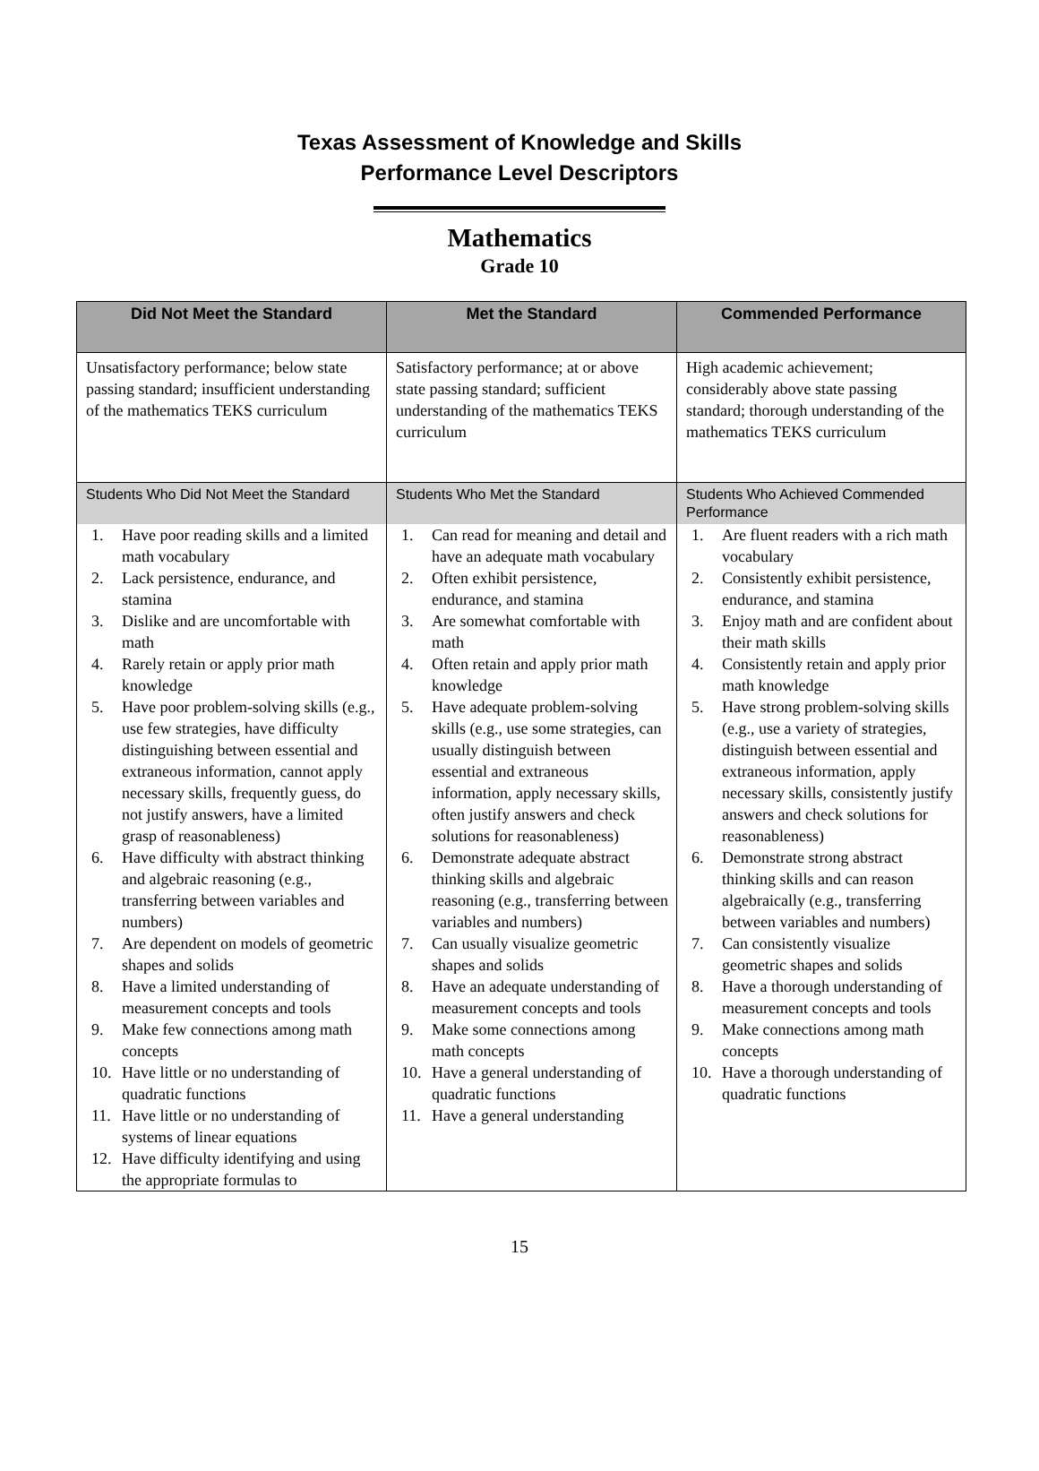Texas Assessment of Knowledge and Skills
Performance Level Descriptors
Mathematics
Grade 10
| Did Not Meet the Standard | Met the Standard | Commended Performance |
| --- | --- | --- |
| Unsatisfactory performance; below state passing standard; insufficient understanding of the mathematics TEKS curriculum | Satisfactory performance; at or above state passing standard; sufficient understanding of the mathematics TEKS curriculum | High academic achievement; considerably above state passing standard; thorough understanding of the mathematics TEKS curriculum |
| Students Who Did Not Meet the Standard | Students Who Met the Standard | Students Who Achieved Commended Performance |
| 1. Have poor reading skills and a limited math vocabulary 2. Lack persistence, endurance, and stamina 3. Dislike and are uncomfortable with math 4. Rarely retain or apply prior math knowledge 5. Have poor problem-solving skills (e.g., use few strategies, have difficulty distinguishing between essential and extraneous information, cannot apply necessary skills, frequently guess, do not justify answers, have a limited grasp of reasonableness) 6. Have difficulty with abstract thinking and algebraic reasoning (e.g., transferring between variables and numbers) 7. Are dependent on models of geometric shapes and solids 8. Have a limited understanding of measurement concepts and tools 9. Make few connections among math concepts 10. Have little or no understanding of quadratic functions 11. Have little or no understanding of systems of linear equations 12. Have difficulty identifying and using the appropriate formulas to | 1. Can read for meaning and detail and have an adequate math vocabulary 2. Often exhibit persistence, endurance, and stamina 3. Are somewhat comfortable with math 4. Often retain and apply prior math knowledge 5. Have adequate problem-solving skills (e.g., use some strategies, can usually distinguish between essential and extraneous information, apply necessary skills, often justify answers and check solutions for reasonableness) 6. Demonstrate adequate abstract thinking skills and algebraic reasoning (e.g., transferring between variables and numbers) 7. Can usually visualize geometric shapes and solids 8. Have an adequate understanding of measurement concepts and tools 9. Make some connections among math concepts 10. Have a general understanding of quadratic functions 11. Have a general understanding | 1. Are fluent readers with a rich math vocabulary 2. Consistently exhibit persistence, endurance, and stamina 3. Enjoy math and are confident about their math skills 4. Consistently retain and apply prior math knowledge 5. Have strong problem-solving skills (e.g., use a variety of strategies, distinguish between essential and extraneous information, apply necessary skills, consistently justify answers and check solutions for reasonableness) 6. Demonstrate strong abstract thinking skills and can reason algebraically (e.g., transferring between variables and numbers) 7. Can consistently visualize geometric shapes and solids 8. Have a thorough understanding of measurement concepts and tools 9. Make connections among math concepts 10. Have a thorough understanding of quadratic functions |
15